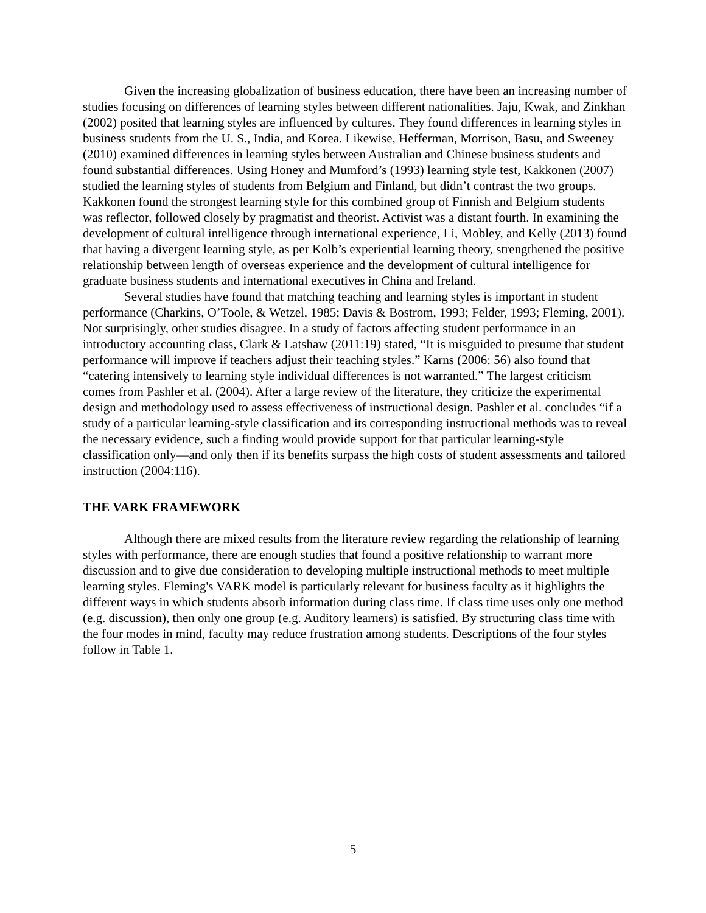Given the increasing globalization of business education, there have been an increasing number of studies focusing on differences of learning styles between different nationalities. Jaju, Kwak, and Zinkhan (2002) posited that learning styles are influenced by cultures. They found differences in learning styles in business students from the U. S., India, and Korea. Likewise, Hefferman, Morrison, Basu, and Sweeney (2010) examined differences in learning styles between Australian and Chinese business students and found substantial differences. Using Honey and Mumford’s (1993) learning style test, Kakkonen (2007) studied the learning styles of students from Belgium and Finland, but didn’t contrast the two groups. Kakkonen found the strongest learning style for this combined group of Finnish and Belgium students was reflector, followed closely by pragmatist and theorist. Activist was a distant fourth. In examining the development of cultural intelligence through international experience, Li, Mobley, and Kelly (2013) found that having a divergent learning style, as per Kolb’s experiential learning theory, strengthened the positive relationship between length of overseas experience and the development of cultural intelligence for graduate business students and international executives in China and Ireland.
Several studies have found that matching teaching and learning styles is important in student performance (Charkins, O’Toole, & Wetzel, 1985; Davis & Bostrom, 1993; Felder, 1993; Fleming, 2001). Not surprisingly, other studies disagree. In a study of factors affecting student performance in an introductory accounting class, Clark & Latshaw (2011:19) stated, “It is misguided to presume that student performance will improve if teachers adjust their teaching styles.” Karns (2006: 56) also found that “catering intensively to learning style individual differences is not warranted.” The largest criticism comes from Pashler et al. (2004). After a large review of the literature, they criticize the experimental design and methodology used to assess effectiveness of instructional design. Pashler et al. concludes “if a study of a particular learning-style classification and its corresponding instructional methods was to reveal the necessary evidence, such a finding would provide support for that particular learning-style classification only—and only then if its benefits surpass the high costs of student assessments and tailored instruction (2004:116).
THE VARK FRAMEWORK
Although there are mixed results from the literature review regarding the relationship of learning styles with performance, there are enough studies that found a positive relationship to warrant more discussion and to give due consideration to developing multiple instructional methods to meet multiple learning styles. Fleming's VARK model is particularly relevant for business faculty as it highlights the different ways in which students absorb information during class time. If class time uses only one method (e.g. discussion), then only one group (e.g. Auditory learners) is satisfied. By structuring class time with the four modes in mind, faculty may reduce frustration among students. Descriptions of the four styles follow in Table 1.
5